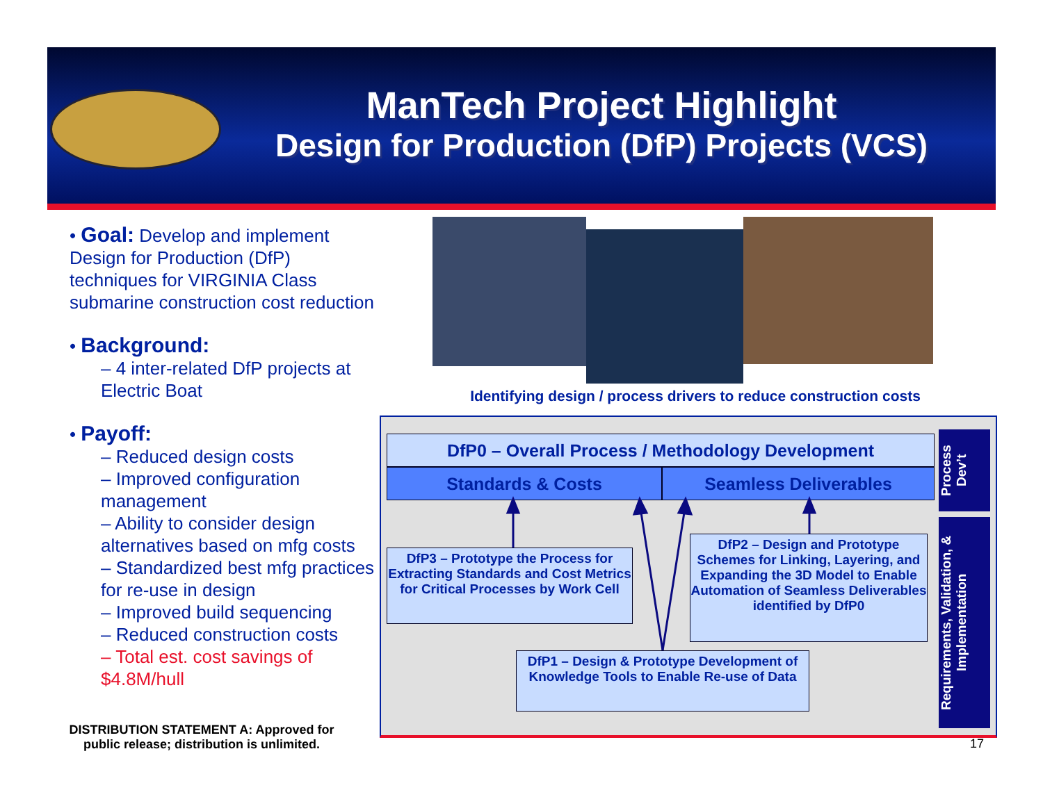ManTech Project Highlight
Design for Production (DfP) Projects (VCS)
• Goal: Develop and implement Design for Production (DfP) techniques for VIRGINIA Class submarine construction cost reduction
• Background:
– 4 inter-related DfP projects at Electric Boat
• Payoff:
– Reduced design costs
– Improved configuration management
– Ability to consider design alternatives based on mfg costs
– Standardized best mfg practices for re-use in design
– Improved build sequencing
– Reduced construction costs
– Total est. cost savings of $4.8M/hull
DISTRIBUTION STATEMENT A: Approved for public release; distribution is unlimited.
Identifying design / process drivers to reduce construction costs
DfP0 – Overall Process / Methodology Development
Standards & Costs Seamless Deliverables
Process Dev’t
Requirements, Validation, & Implementation
DfP3 – Prototype the Process for Extracting Standards and Cost Metrics for Critical Processes by Work Cell
DfP2 – Design and Prototype Schemes for Linking, Layering, and Expanding the 3D Model to Enable Automation of Seamless Deliverables identified by DfP0
DfP1 – Design & Prototype Development of Knowledge Tools to Enable Re-use of Data
17